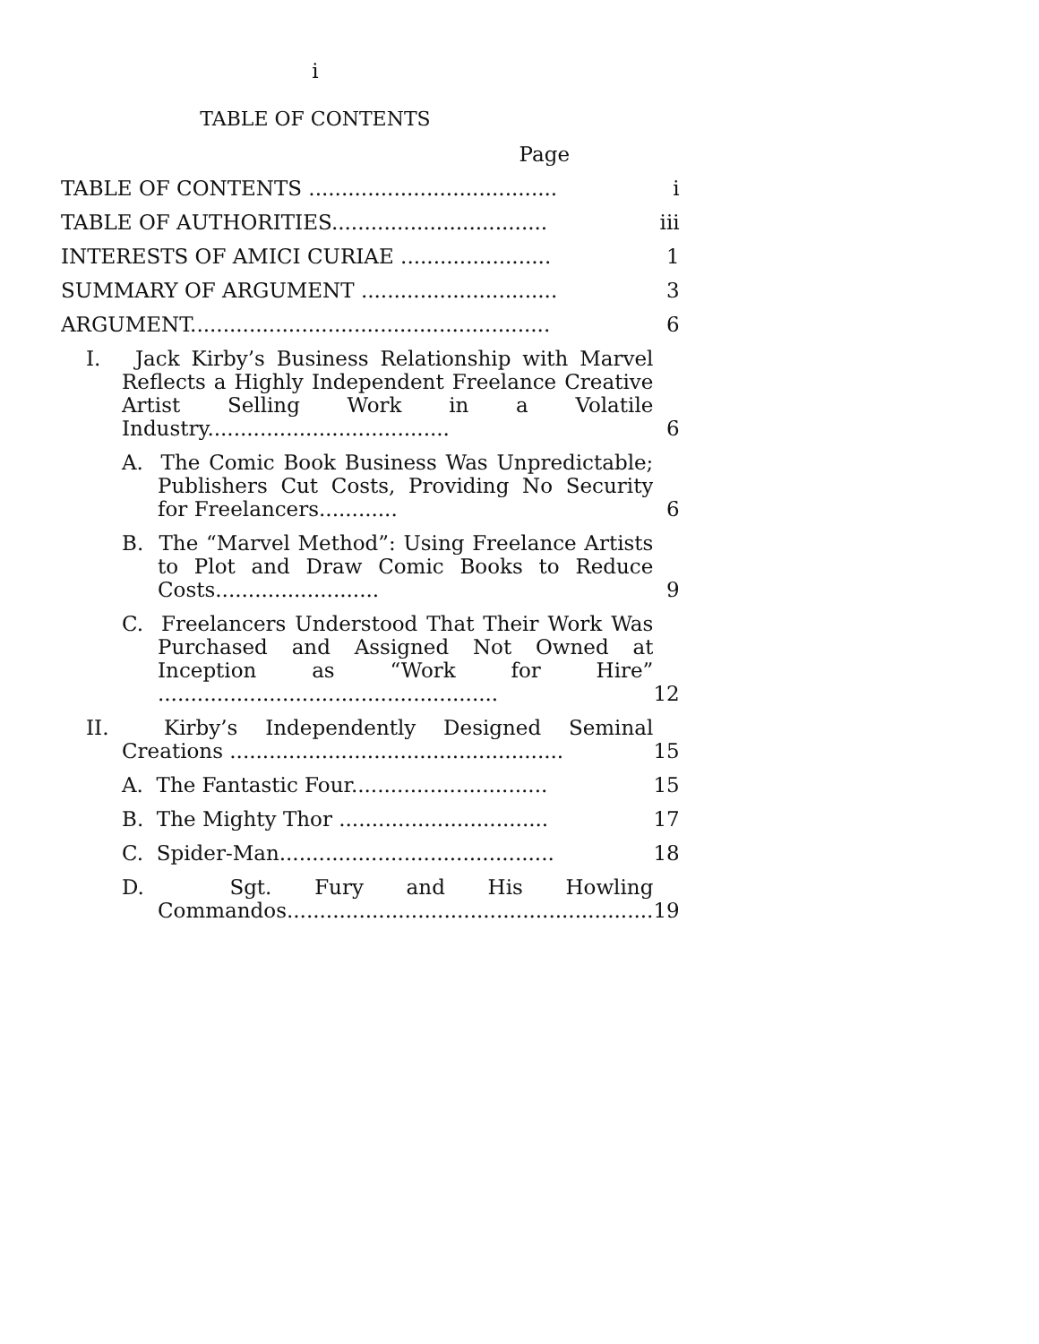i
TABLE OF CONTENTS
Page
| TABLE OF CONTENTS ...................................... | i |
| TABLE OF AUTHORITIES................................. | iii |
| INTERESTS OF AMICI CURIAE ....................... | 1 |
| SUMMARY OF ARGUMENT .............................. | 3 |
| ARGUMENT....................................................... | 6 |
| I. Jack Kirby’s Business Relationship with Marvel Reflects a Highly Independent Freelance Creative Artist Selling Work in a Volatile Industry..................................... | 6 |
| A. The Comic Book Business Was Unpredictable; Publishers Cut Costs, Providing No Security for Freelancers............ | 6 |
| B. The “Marvel Method”: Using Freelance Artists to Plot and Draw Comic Books to Reduce Costs......................... | 9 |
| C. Freelancers Understood That Their Work Was Purchased and Assigned Not Owned at Inception as “Work for Hire” .................................................... | 12 |
| II. Kirby’s Independently Designed Seminal Creations ................................................... | 15 |
| A. The Fantastic Four.............................. | 15 |
| B. The Mighty Thor ................................ | 17 |
| C. Spider-Man.......................................... | 18 |
| D. Sgt. Fury and His Howling Commandos........................................................ | 19 |